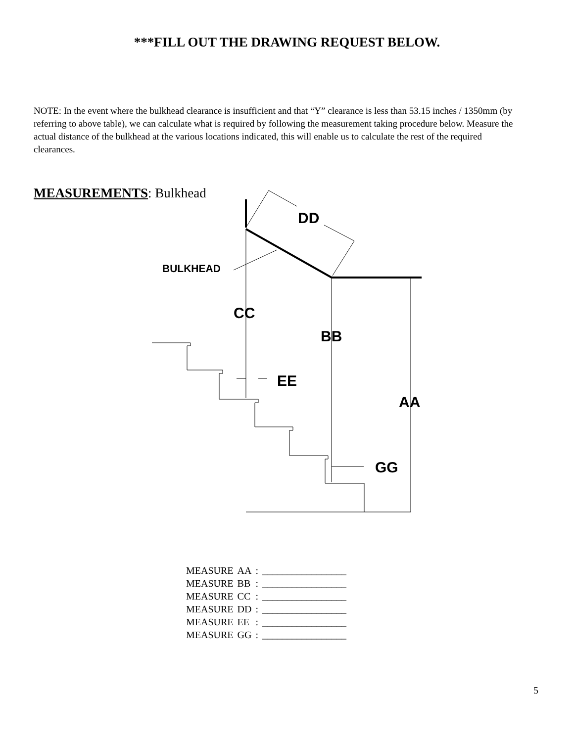***FILL OUT THE DRAWING REQUEST BELOW.
NOTE: In the event where the bulkhead clearance is insufficient and that “Y” clearance is less than 53.15 inches / 1350mm (by referring to above table), we can calculate what is required by following the measurement taking procedure below. Measure the actual distance of the bulkhead at the various locations indicated, this will enable us to calculate the rest of the required clearances.
MEASUREMENTS: Bulkhead
DD
CC
BB
AA
EE
GG
BULKHEAD
| MEASURE | AA | : | _________________ |
| MEASURE | BB | : | _________________ |
| MEASURE | CC | : | _________________ |
| MEASURE | DD | : | _________________ |
| MEASURE | EE | : | _________________ |
| MEASURE | GG | : | _________________ |
5